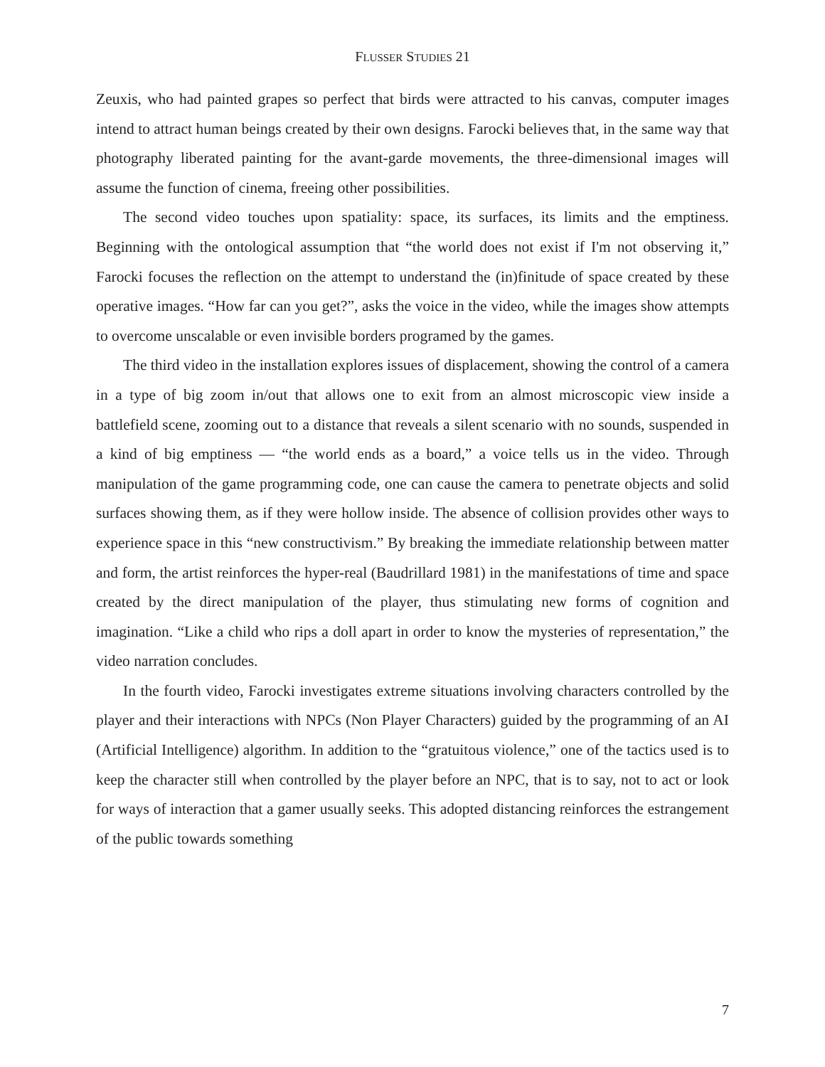FLUSSER STUDIES 21
Zeuxis, who had painted grapes so perfect that birds were attracted to his canvas, computer images intend to attract human beings created by their own designs. Farocki believes that, in the same way that photography liberated painting for the avant-garde movements, the three-dimensional images will assume the function of cinema, freeing other possibilities.
The second video touches upon spatiality: space, its surfaces, its limits and the emptiness. Beginning with the ontological assumption that “the world does not exist if I'm not observing it,” Farocki focuses the reflection on the attempt to understand the (in)finitude of space created by these operative images. “How far can you get?”, asks the voice in the video, while the images show attempts to overcome unscalable or even invisible borders programed by the games.
The third video in the installation explores issues of displacement, showing the control of a camera in a type of big zoom in/out that allows one to exit from an almost microscopic view inside a battlefield scene, zooming out to a distance that reveals a silent scenario with no sounds, suspended in a kind of big emptiness — “the world ends as a board,” a voice tells us in the video. Through manipulation of the game programming code, one can cause the camera to penetrate objects and solid surfaces showing them, as if they were hollow inside. The absence of collision provides other ways to experience space in this “new constructivism.” By breaking the immediate relationship between matter and form, the artist reinforces the hyper-real (Baudrillard 1981) in the manifestations of time and space created by the direct manipulation of the player, thus stimulating new forms of cognition and imagination. “Like a child who rips a doll apart in order to know the mysteries of representation,” the video narration concludes.
In the fourth video, Farocki investigates extreme situations involving characters controlled by the player and their interactions with NPCs (Non Player Characters) guided by the programming of an AI (Artificial Intelligence) algorithm. In addition to the “gratuitous violence,” one of the tactics used is to keep the character still when controlled by the player before an NPC, that is to say, not to act or look for ways of interaction that a gamer usually seeks. This adopted distancing reinforces the estrangement of the public towards something
7